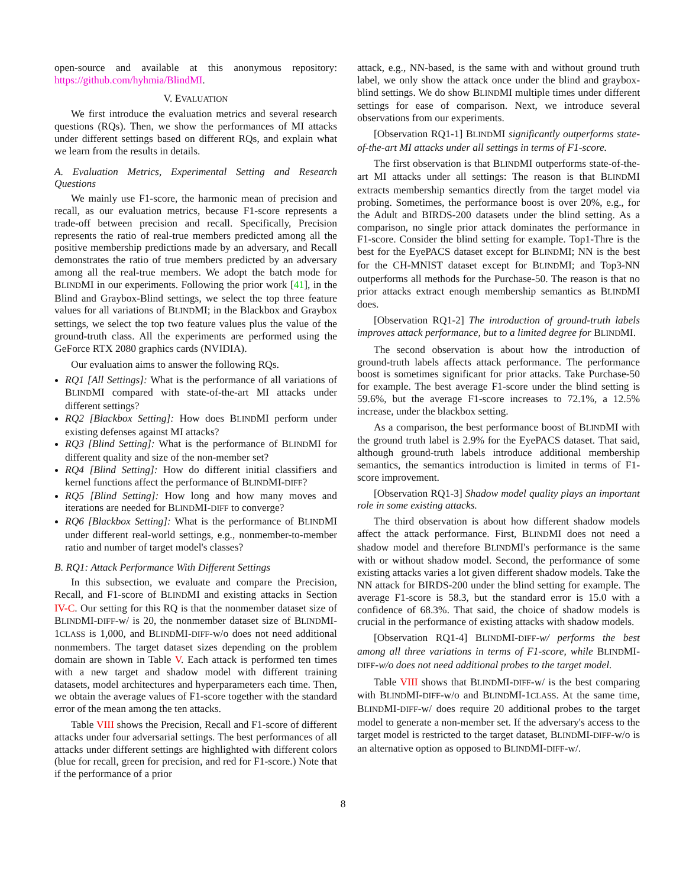open-source and available at this anonymous repository: https://github.com/hyhmia/BlindMI.
V. EVALUATION
We first introduce the evaluation metrics and several research questions (RQs). Then, we show the performances of MI attacks under different settings based on different RQs, and explain what we learn from the results in details.
A. Evaluation Metrics, Experimental Setting and Research Questions
We mainly use F1-score, the harmonic mean of precision and recall, as our evaluation metrics, because F1-score represents a trade-off between precision and recall. Specifically, Precision represents the ratio of real-true members predicted among all the positive membership predictions made by an adversary, and Recall demonstrates the ratio of true members predicted by an adversary among all the real-true members. We adopt the batch mode for BLINDMI in our experiments. Following the prior work [41], in the Blind and Graybox-Blind settings, we select the top three feature values for all variations of BLINDMI; in the Blackbox and Graybox settings, we select the top two feature values plus the value of the ground-truth class. All the experiments are performed using the GeForce RTX 2080 graphics cards (NVIDIA).
Our evaluation aims to answer the following RQs.
RQ1 [All Settings]: What is the performance of all variations of BLINDMI compared with state-of-the-art MI attacks under different settings?
RQ2 [Blackbox Setting]: How does BLINDMI perform under existing defenses against MI attacks?
RQ3 [Blind Setting]: What is the performance of BLINDMI for different quality and size of the non-member set?
RQ4 [Blind Setting]: How do different initial classifiers and kernel functions affect the performance of BLINDMI-DIFF?
RQ5 [Blind Setting]: How long and how many moves and iterations are needed for BLINDMI-DIFF to converge?
RQ6 [Blackbox Setting]: What is the performance of BLINDMI under different real-world settings, e.g., nonmember-to-member ratio and number of target model's classes?
B. RQ1: Attack Performance With Different Settings
In this subsection, we evaluate and compare the Precision, Recall, and F1-score of BLINDMI and existing attacks in Section IV-C. Our setting for this RQ is that the nonmember dataset size of BLINDMI-DIFF-w/ is 20, the nonmember dataset size of BLINDMI-1CLASS is 1,000, and BLINDMI-DIFF-w/o does not need additional nonmembers. The target dataset sizes depending on the problem domain are shown in Table V. Each attack is performed ten times with a new target and shadow model with different training datasets, model architectures and hyperparameters each time. Then, we obtain the average values of F1-score together with the standard error of the mean among the ten attacks.
Table VIII shows the Precision, Recall and F1-score of different attacks under four adversarial settings. The best performances of all attacks under different settings are highlighted with different colors (blue for recall, green for precision, and red for F1-score.) Note that if the performance of a prior
attack, e.g., NN-based, is the same with and without ground truth label, we only show the attack once under the blind and graybox-blind settings. We do show BLINDMI multiple times under different settings for ease of comparison. Next, we introduce several observations from our experiments.
[Observation RQ1-1] BLINDMI significantly outperforms state-of-the-art MI attacks under all settings in terms of F1-score.
The first observation is that BLINDMI outperforms state-of-the-art MI attacks under all settings: The reason is that BLINDMI extracts membership semantics directly from the target model via probing. Sometimes, the performance boost is over 20%, e.g., for the Adult and BIRDS-200 datasets under the blind setting. As a comparison, no single prior attack dominates the performance in F1-score. Consider the blind setting for example. Top1-Thre is the best for the EyePACS dataset except for BLINDMI; NN is the best for the CH-MNIST dataset except for BLINDMI; and Top3-NN outperforms all methods for the Purchase-50. The reason is that no prior attacks extract enough membership semantics as BLINDMI does.
[Observation RQ1-2] The introduction of ground-truth labels improves attack performance, but to a limited degree for BLINDMI.
The second observation is about how the introduction of ground-truth labels affects attack performance. The performance boost is sometimes significant for prior attacks. Take Purchase-50 for example. The best average F1-score under the blind setting is 59.6%, but the average F1-score increases to 72.1%, a 12.5% increase, under the blackbox setting.
As a comparison, the best performance boost of BLINDMI with the ground truth label is 2.9% for the EyePACS dataset. That said, although ground-truth labels introduce additional membership semantics, the semantics introduction is limited in terms of F1-score improvement.
[Observation RQ1-3] Shadow model quality plays an important role in some existing attacks.
The third observation is about how different shadow models affect the attack performance. First, BLINDMI does not need a shadow model and therefore BLINDMI's performance is the same with or without shadow model. Second, the performance of some existing attacks varies a lot given different shadow models. Take the NN attack for BIRDS-200 under the blind setting for example. The average F1-score is 58.3, but the standard error is 15.0 with a confidence of 68.3%. That said, the choice of shadow models is crucial in the performance of existing attacks with shadow models.
[Observation RQ1-4] BLINDMI-DIFF-w/ performs the best among all three variations in terms of F1-score, while BLINDMI-DIFF-w/o does not need additional probes to the target model.
Table VIII shows that BLINDMI-DIFF-w/ is the best comparing with BLINDMI-DIFF-w/o and BLINDMI-1CLASS. At the same time, BLINDMI-DIFF-w/ does require 20 additional probes to the target model to generate a non-member set. If the adversary's access to the target model is restricted to the target dataset, BLINDMI-DIFF-w/o is an alternative option as opposed to BLINDMI-DIFF-w/.
8